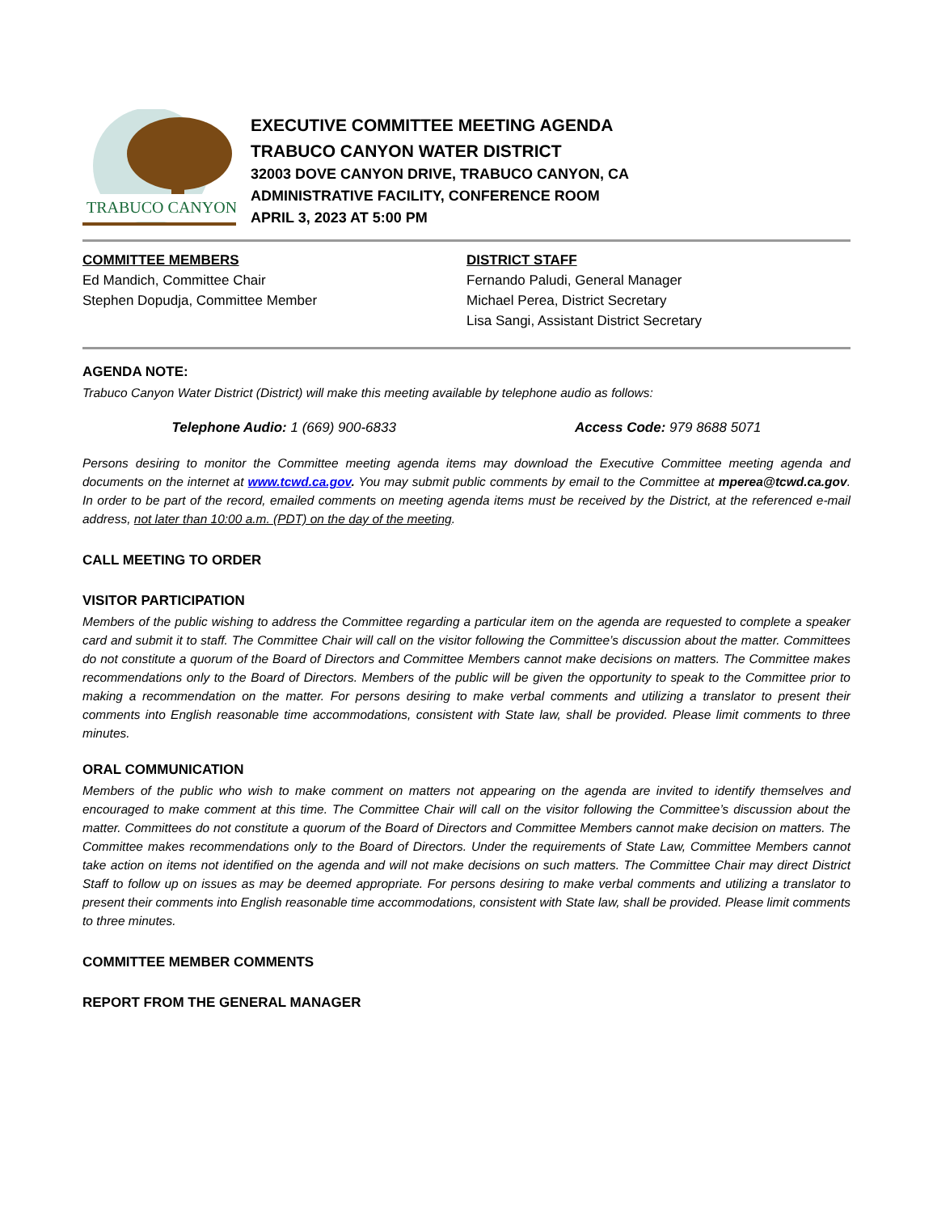TRABUCO CANYON
EXECUTIVE COMMITTEE MEETING AGENDA
TRABUCO CANYON WATER DISTRICT
32003 DOVE CANYON DRIVE, TRABUCO CANYON, CA
ADMINISTRATIVE FACILITY, CONFERENCE ROOM
APRIL 3, 2023 AT 5:00 PM
COMMITTEE MEMBERS
Ed Mandich, Committee Chair
Stephen Dopudja, Committee Member
DISTRICT STAFF
Fernando Paludi, General Manager
Michael Perea, District Secretary
Lisa Sangi, Assistant District Secretary
AGENDA NOTE:
Trabuco Canyon Water District (District) will make this meeting available by telephone audio as follows:
Telephone Audio: 1 (669) 900-6833 Access Code: 979 8688 5071
Persons desiring to monitor the Committee meeting agenda items may download the Executive Committee meeting agenda and documents on the internet at www.tcwd.ca.gov. You may submit public comments by email to the Committee at mperea@tcwd.ca.gov. In order to be part of the record, emailed comments on meeting agenda items must be received by the District, at the referenced e-mail address, not later than 10:00 a.m. (PDT) on the day of the meeting.
CALL MEETING TO ORDER
VISITOR PARTICIPATION
Members of the public wishing to address the Committee regarding a particular item on the agenda are requested to complete a speaker card and submit it to staff. The Committee Chair will call on the visitor following the Committee’s discussion about the matter. Committees do not constitute a quorum of the Board of Directors and Committee Members cannot make decisions on matters. The Committee makes recommendations only to the Board of Directors. Members of the public will be given the opportunity to speak to the Committee prior to making a recommendation on the matter. For persons desiring to make verbal comments and utilizing a translator to present their comments into English reasonable time accommodations, consistent with State law, shall be provided. Please limit comments to three minutes.
ORAL COMMUNICATION
Members of the public who wish to make comment on matters not appearing on the agenda are invited to identify themselves and encouraged to make comment at this time. The Committee Chair will call on the visitor following the Committee’s discussion about the matter. Committees do not constitute a quorum of the Board of Directors and Committee Members cannot make decision on matters. The Committee makes recommendations only to the Board of Directors. Under the requirements of State Law, Committee Members cannot take action on items not identified on the agenda and will not make decisions on such matters. The Committee Chair may direct District Staff to follow up on issues as may be deemed appropriate. For persons desiring to make verbal comments and utilizing a translator to present their comments into English reasonable time accommodations, consistent with State law, shall be provided. Please limit comments to three minutes.
COMMITTEE MEMBER COMMENTS
REPORT FROM THE GENERAL MANAGER